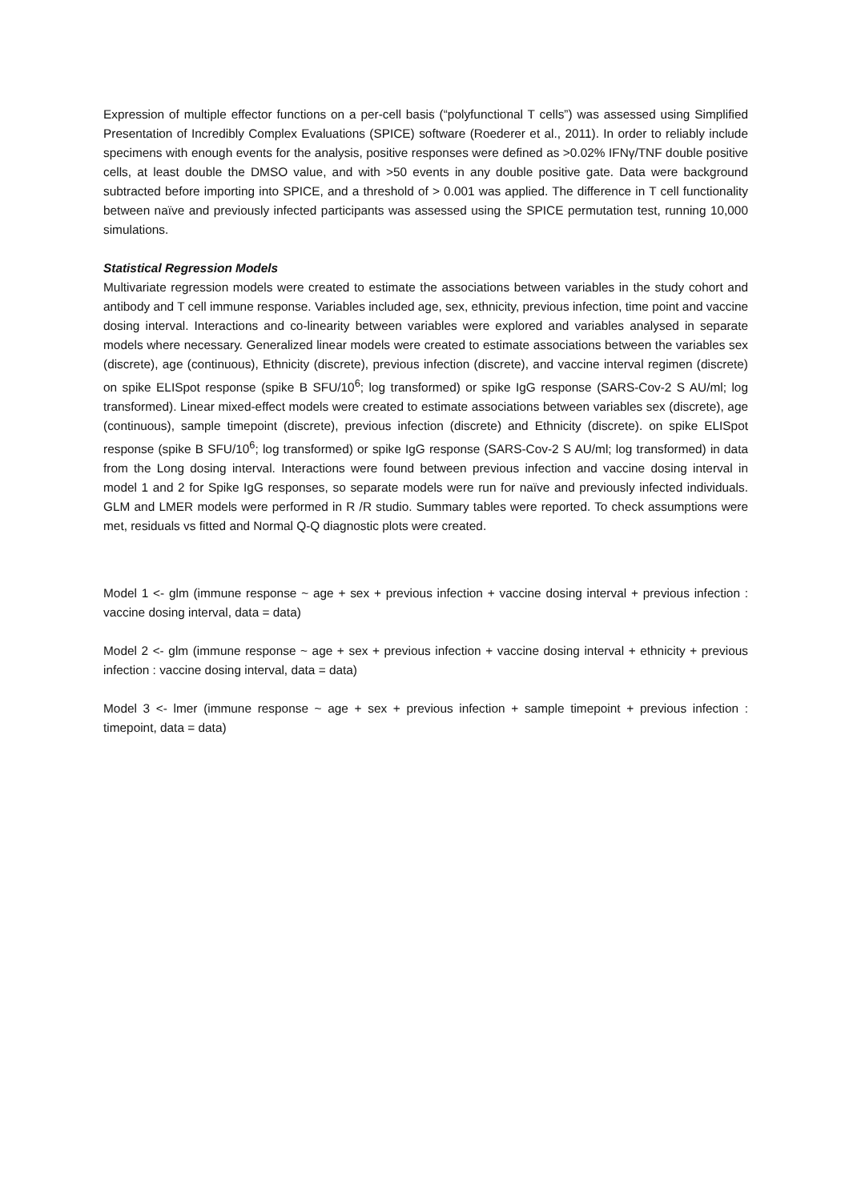Expression of multiple effector functions on a per-cell basis (“polyfunctional T cells”) was assessed using Simplified Presentation of Incredibly Complex Evaluations (SPICE) software (Roederer et al., 2011). In order to reliably include specimens with enough events for the analysis, positive responses were defined as >0.02% IFNγ/TNF double positive cells, at least double the DMSO value, and with >50 events in any double positive gate. Data were background subtracted before importing into SPICE, and a threshold of > 0.001 was applied. The difference in T cell functionality between naïve and previously infected participants was assessed using the SPICE permutation test, running 10,000 simulations.
Statistical Regression Models
Multivariate regression models were created to estimate the associations between variables in the study cohort and antibody and T cell immune response. Variables included age, sex, ethnicity, previous infection, time point and vaccine dosing interval. Interactions and co-linearity between variables were explored and variables analysed in separate models where necessary. Generalized linear models were created to estimate associations between the variables sex (discrete), age (continuous), Ethnicity (discrete), previous infection (discrete), and vaccine interval regimen (discrete) on spike ELISpot response (spike B SFU/10<sup>6</sup>; log transformed) or spike IgG response (SARS-Cov-2 S AU/ml; log transformed). Linear mixed-effect models were created to estimate associations between variables sex (discrete), age (continuous), sample timepoint (discrete), previous infection (discrete) and Ethnicity (discrete). on spike ELISpot response (spike B SFU/10<sup>6</sup>; log transformed) or spike IgG response (SARS-Cov-2 S AU/ml; log transformed) in data from the Long dosing interval. Interactions were found between previous infection and vaccine dosing interval in model 1 and 2 for Spike IgG responses, so separate models were run for naïve and previously infected individuals. GLM and LMER models were performed in R /R studio. Summary tables were reported. To check assumptions were met, residuals vs fitted and Normal Q-Q diagnostic plots were created.
Model 1 <- glm (immune response ~ age + sex + previous infection + vaccine dosing interval + previous infection : vaccine dosing interval, data = data)
Model 2 <- glm (immune response ~ age + sex + previous infection + vaccine dosing interval + ethnicity + previous infection : vaccine dosing interval, data = data)
Model 3 <- lmer (immune response ~ age + sex + previous infection + sample timepoint + previous infection : timepoint, data = data)